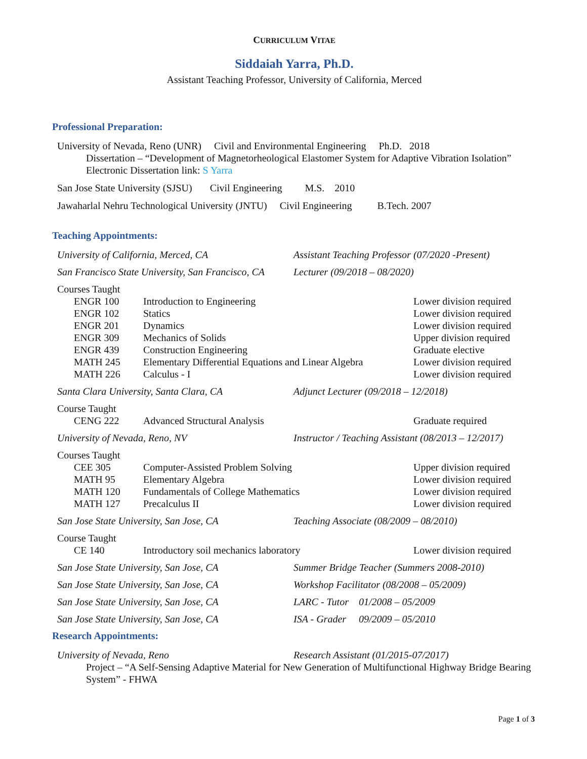CURRICULUM VITAE
Siddaiah Yarra, Ph.D.
Assistant Teaching Professor, University of California, Merced
Professional Preparation:
University of Nevada, Reno (UNR) Civil and Environmental Engineering Ph.D. 2018
Dissertation – “Development of Magnetorheological Elastomer System for Adaptive Vibration Isolation”
Electronic Dissertation link: S Yarra
San Jose State University (SJSU) Civil Engineering M.S. 2010
Jawaharlal Nehru Technological University (JNTU) Civil Engineering B.Tech. 2007
Teaching Appointments:
University of California, Merced, CA Assistant Teaching Professor (07/2020 -Present)
San Francisco State University, San Francisco, CA Lecturer (09/2018 – 08/2020)
Courses Taught
ENGR 100 Introduction to Engineering Lower division required
ENGR 102 Statics Lower division required
ENGR 201 Dynamics Lower division required
ENGR 309 Mechanics of Solids Upper division required
ENGR 439 Construction Engineering Graduate elective
MATH 245 Elementary Differential Equations and Linear Algebra Lower division required
MATH 226 Calculus - I Lower division required
Santa Clara University, Santa Clara, CA Adjunct Lecturer (09/2018 – 12/2018)
Course Taught
CENG 222 Advanced Structural Analysis Graduate required
University of Nevada, Reno, NV Instructor / Teaching Assistant (08/2013 – 12/2017)
Courses Taught
CEE 305 Computer-Assisted Problem Solving Upper division required
MATH 95 Elementary Algebra Lower division required
MATH 120 Fundamentals of College Mathematics Lower division required
MATH 127 Precalculus II Lower division required
San Jose State University, San Jose, CA Teaching Associate (08/2009 – 08/2010)
Course Taught
CE 140 Introductory soil mechanics laboratory Lower division required
San Jose State University, San Jose, CA Summer Bridge Teacher (Summers 2008-2010)
San Jose State University, San Jose, CA Workshop Facilitator (08/2008 – 05/2009)
San Jose State University, San Jose, CA LARC - Tutor 01/2008 – 05/2009
San Jose State University, San Jose, CA ISA - Grader 09/2009 – 05/2010
Research Appointments:
University of Nevada, Reno Research Assistant (01/2015-07/2017)
Project – “A Self-Sensing Adaptive Material for New Generation of Multifunctional Highway Bridge Bearing System” - FHWA
Page 1 of 3